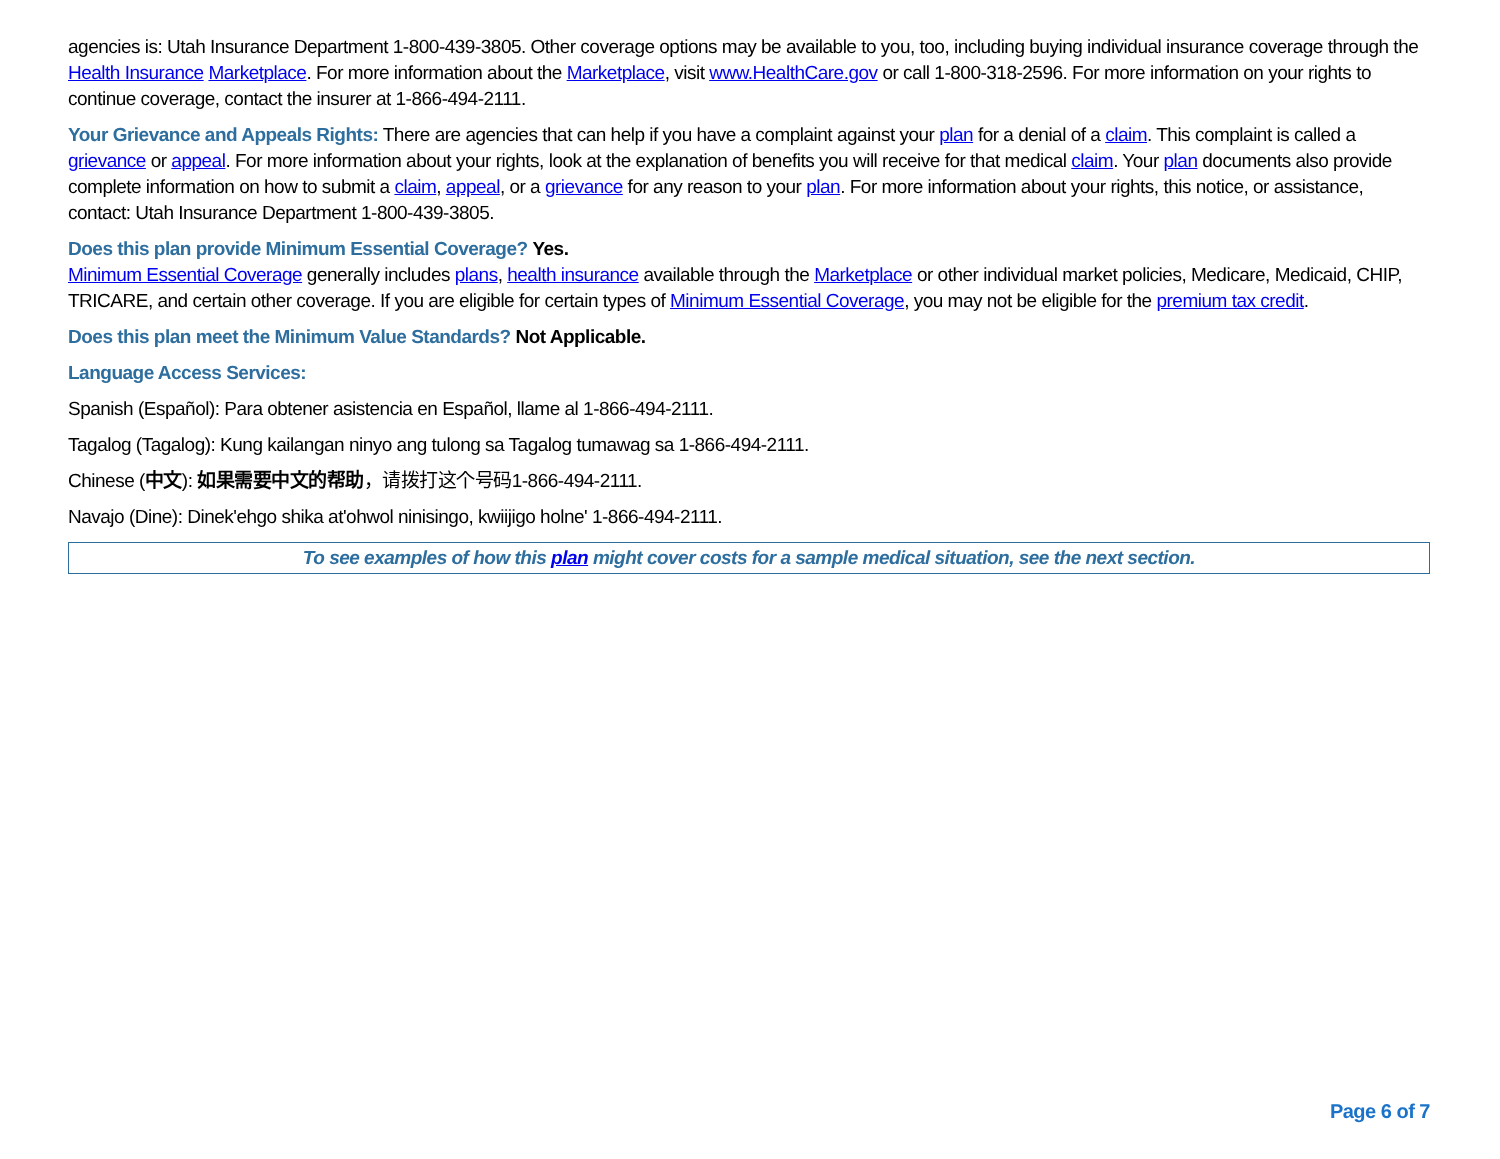agencies is: Utah Insurance Department 1-800-439-3805. Other coverage options may be available to you, too, including buying individual insurance coverage through the Health Insurance Marketplace. For more information about the Marketplace, visit www.HealthCare.gov or call 1-800-318-2596. For more information on your rights to continue coverage, contact the insurer at 1-866-494-2111.
Your Grievance and Appeals Rights: There are agencies that can help if you have a complaint against your plan for a denial of a claim. This complaint is called a grievance or appeal. For more information about your rights, look at the explanation of benefits you will receive for that medical claim. Your plan documents also provide complete information on how to submit a claim, appeal, or a grievance for any reason to your plan. For more information about your rights, this notice, or assistance, contact: Utah Insurance Department 1-800-439-3805.
Does this plan provide Minimum Essential Coverage? Yes.
Minimum Essential Coverage generally includes plans, health insurance available through the Marketplace or other individual market policies, Medicare, Medicaid, CHIP, TRICARE, and certain other coverage. If you are eligible for certain types of Minimum Essential Coverage, you may not be eligible for the premium tax credit.
Does this plan meet the Minimum Value Standards? Not Applicable.
Language Access Services:
Spanish (Español): Para obtener asistencia en Español, llame al 1-866-494-2111.
Tagalog (Tagalog): Kung kailangan ninyo ang tulong sa Tagalog tumawag sa 1-866-494-2111.
Chinese (中文): 如果需要中文的帮助，请拨打这个号码1-866-494-2111.
Navajo (Dine): Dinek'ehgo shika at'ohwol ninisingo, kwiijigo holne' 1-866-494-2111.
To see examples of how this plan might cover costs for a sample medical situation, see the next section.
Page 6 of 7